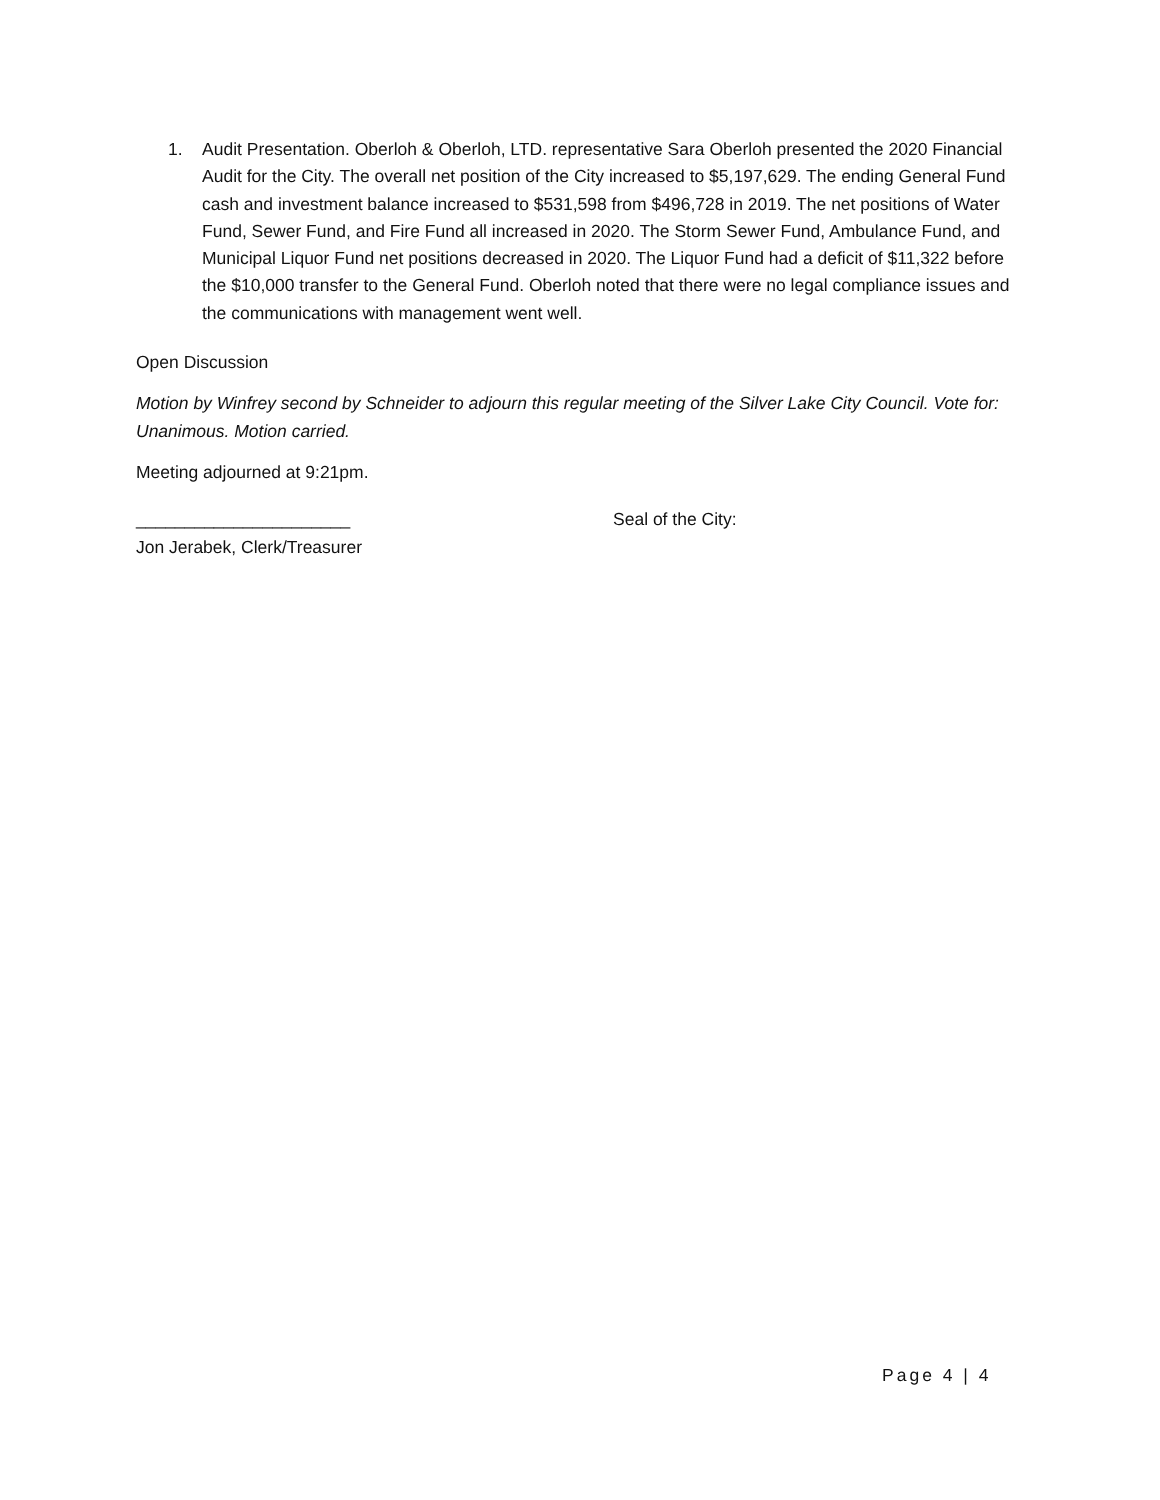1. Audit Presentation. Oberloh & Oberloh, LTD. representative Sara Oberloh presented the 2020 Financial Audit for the City. The overall net position of the City increased to $5,197,629. The ending General Fund cash and investment balance increased to $531,598 from $496,728 in 2019. The net positions of Water Fund, Sewer Fund, and Fire Fund all increased in 2020. The Storm Sewer Fund, Ambulance Fund, and Municipal Liquor Fund net positions decreased in 2020. The Liquor Fund had a deficit of $11,322 before the $10,000 transfer to the General Fund. Oberloh noted that there were no legal compliance issues and the communications with management went well.
Open Discussion
Motion by Winfrey second by Schneider to adjourn this regular meeting of the Silver Lake City Council. Vote for: Unanimous. Motion carried.
Meeting adjourned at 9:21pm.
______________________
Jon Jerabek, Clerk/Treasurer
Seal of the City:
Page 4 | 4